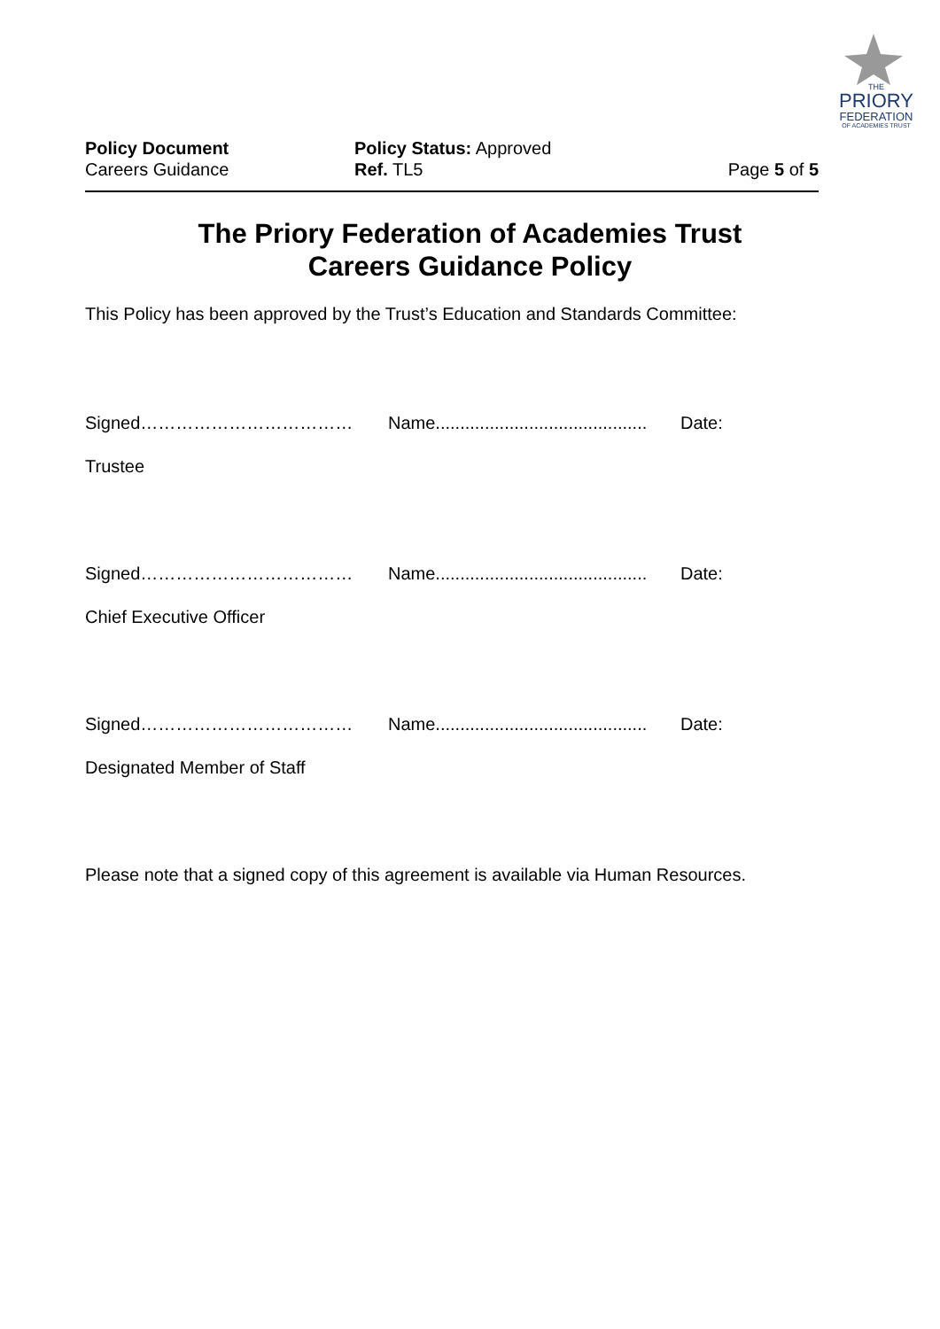THE
PRIORY
FEDERATION
OF ACADEMIES TRUST
Policy Document
Careers Guidance
Policy Status: Approved
Ref. TL5
Page 5 of 5
The Priory Federation of Academies Trust
Careers Guidance Policy
This Policy has been approved by the Trust’s Education and Standards Committee:
Signed……………………………… Name........................................... Date:
Trustee
Signed……………………………… Name........................................... Date:
Chief Executive Officer
Signed……………………………… Name........................................... Date:
Designated Member of Staff
Please note that a signed copy of this agreement is available via Human Resources.